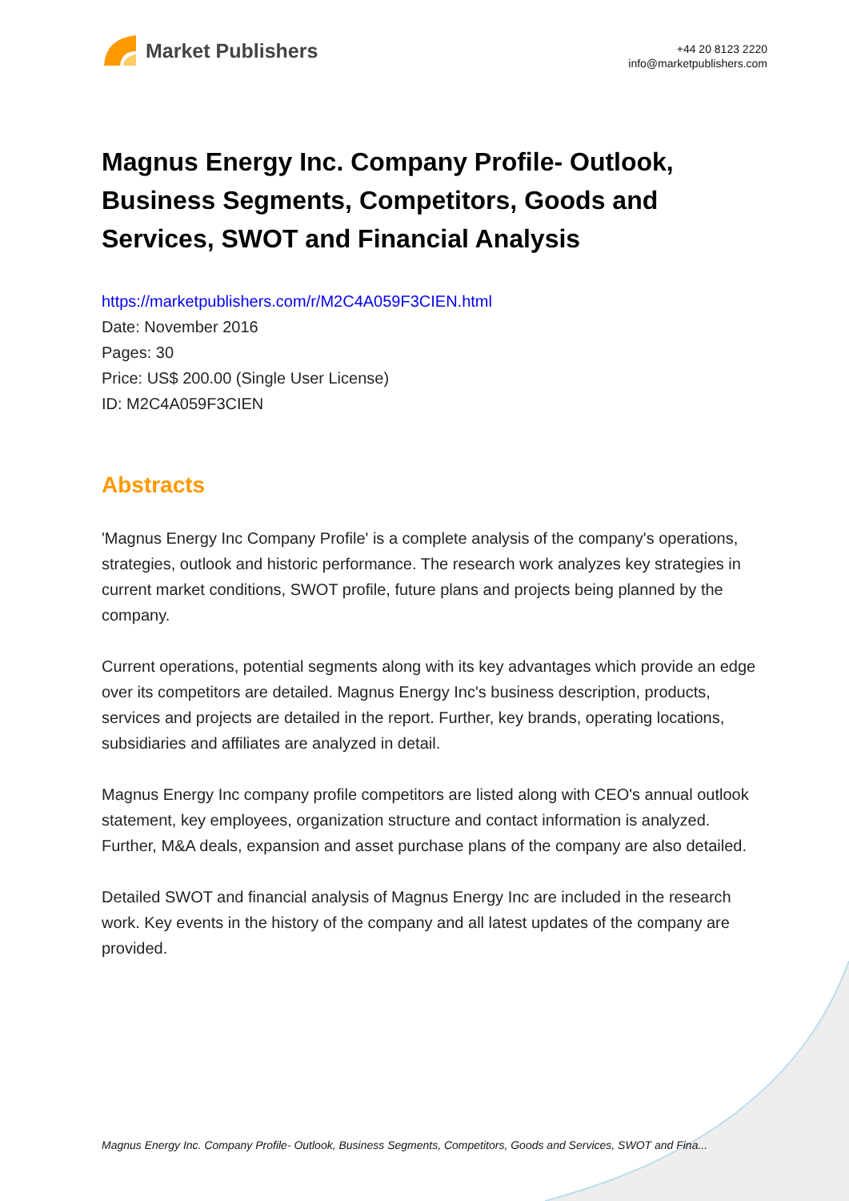Market Publishers
+44 20 8123 2220
info@marketpublishers.com
Magnus Energy Inc. Company Profile- Outlook, Business Segments, Competitors, Goods and Services, SWOT and Financial Analysis
https://marketpublishers.com/r/M2C4A059F3CIEN.html
Date: November 2016
Pages: 30
Price: US$ 200.00 (Single User License)
ID: M2C4A059F3CIEN
Abstracts
'Magnus Energy Inc Company Profile' is a complete analysis of the company's operations, strategies, outlook and historic performance. The research work analyzes key strategies in current market conditions, SWOT profile, future plans and projects being planned by the company.
Current operations, potential segments along with its key advantages which provide an edge over its competitors are detailed. Magnus Energy Inc's business description, products, services and projects are detailed in the report. Further, key brands, operating locations, subsidiaries and affiliates are analyzed in detail.
Magnus Energy Inc company profile competitors are listed along with CEO's annual outlook statement, key employees, organization structure and contact information is analyzed. Further, M&A deals, expansion and asset purchase plans of the company are also detailed.
Detailed SWOT and financial analysis of Magnus Energy Inc are included in the research work. Key events in the history of the company and all latest updates of the company are provided.
Magnus Energy Inc. Company Profile- Outlook, Business Segments, Competitors, Goods and Services, SWOT and Fina...